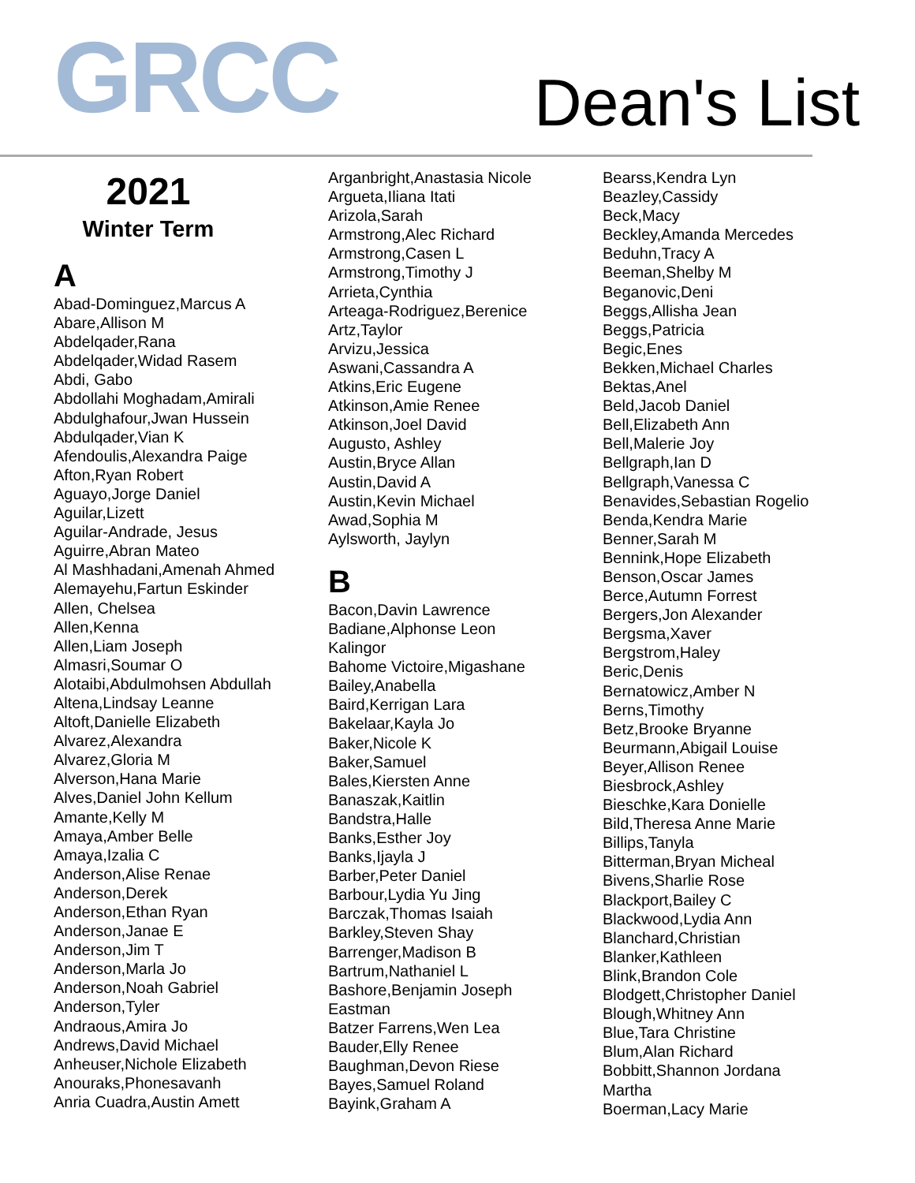GRCC
Dean's List
2021
Winter Term
A
Abad-Dominguez,Marcus A
Abare,Allison M
Abdelqader,Rana
Abdelqader,Widad Rasem
Abdi, Gabo
Abdollahi Moghadam,Amirali
Abdulghafour,Jwan Hussein
Abdulqader,Vian K
Afendoulis,Alexandra Paige
Afton,Ryan Robert
Aguayo,Jorge Daniel
Aguilar,Lizett
Aguilar-Andrade, Jesus
Aguirre,Abran Mateo
Al Mashhadani,Amenah Ahmed
Alemayehu,Fartun Eskinder
Allen, Chelsea
Allen,Kenna
Allen,Liam Joseph
Almasri,Soumar O
Alotaibi,Abdulmohsen Abdullah
Altena,Lindsay Leanne
Altoft,Danielle Elizabeth
Alvarez,Alexandra
Alvarez,Gloria M
Alverson,Hana Marie
Alves,Daniel John Kellum
Amante,Kelly M
Amaya,Amber Belle
Amaya,Izalia C
Anderson,Alise Renae
Anderson,Derek
Anderson,Ethan Ryan
Anderson,Janae E
Anderson,Jim T
Anderson,Marla Jo
Anderson,Noah Gabriel
Anderson,Tyler
Andraous,Amira Jo
Andrews,David Michael
Anheuser,Nichole Elizabeth
Anouraks,Phonesavanh
Anria Cuadra,Austin Amett
Arganbright,Anastasia Nicole
Argueta,Iliana Itati
Arizola,Sarah
Armstrong,Alec Richard
Armstrong,Casen L
Armstrong,Timothy J
Arrieta,Cynthia
Arteaga-Rodriguez,Berenice
Artz,Taylor
Arvizu,Jessica
Aswani,Cassandra A
Atkins,Eric Eugene
Atkinson,Amie Renee
Atkinson,Joel David
Augusto, Ashley
Austin,Bryce Allan
Austin,David A
Austin,Kevin Michael
Awad,Sophia M
Aylsworth, Jaylyn
B
Bacon,Davin Lawrence
Badiane,Alphonse Leon
Kalingor
Bahome Victoire,Migashane
Bailey,Anabella
Baird,Kerrigan Lara
Bakelaar,Kayla Jo
Baker,Nicole K
Baker,Samuel
Bales,Kiersten Anne
Banaszak,Kaitlin
Bandstra,Halle
Banks,Esther Joy
Banks,Ijayla J
Barber,Peter Daniel
Barbour,Lydia Yu Jing
Barczak,Thomas Isaiah
Barkley,Steven Shay
Barrenger,Madison B
Bartrum,Nathaniel L
Bashore,Benjamin Joseph
Eastman
Batzer Farrens,Wen Lea
Bauder,Elly Renee
Baughman,Devon Riese
Bayes,Samuel Roland
Bayink,Graham A
Bearss,Kendra Lyn
Beazley,Cassidy
Beck,Macy
Beckley,Amanda Mercedes
Beduhn,Tracy A
Beeman,Shelby M
Beganovic,Deni
Beggs,Allisha Jean
Beggs,Patricia
Begic,Enes
Bekken,Michael Charles
Bektas,Anel
Beld,Jacob Daniel
Bell,Elizabeth Ann
Bell,Malerie Joy
Bellgraph,Ian D
Bellgraph,Vanessa C
Benavides,Sebastian Rogelio
Benda,Kendra Marie
Benner,Sarah M
Bennink,Hope Elizabeth
Benson,Oscar James
Berce,Autumn Forrest
Bergers,Jon Alexander
Bergsma,Xaver
Bergstrom,Haley
Beric,Denis
Bernatowicz,Amber N
Berns,Timothy
Betz,Brooke Bryanne
Beurmann,Abigail Louise
Beyer,Allison Renee
Biesbrock,Ashley
Bieschke,Kara Donielle
Bild,Theresa Anne Marie
Billips,Tanyla
Bitterman,Bryan Micheal
Bivens,Sharlie Rose
Blackport,Bailey C
Blackwood,Lydia Ann
Blanchard,Christian
Blanker,Kathleen
Blink,Brandon Cole
Blodgett,Christopher Daniel
Blough,Whitney Ann
Blue,Tara Christine
Blum,Alan Richard
Bobbitt,Shannon Jordana
Martha
Boerman,Lacy Marie